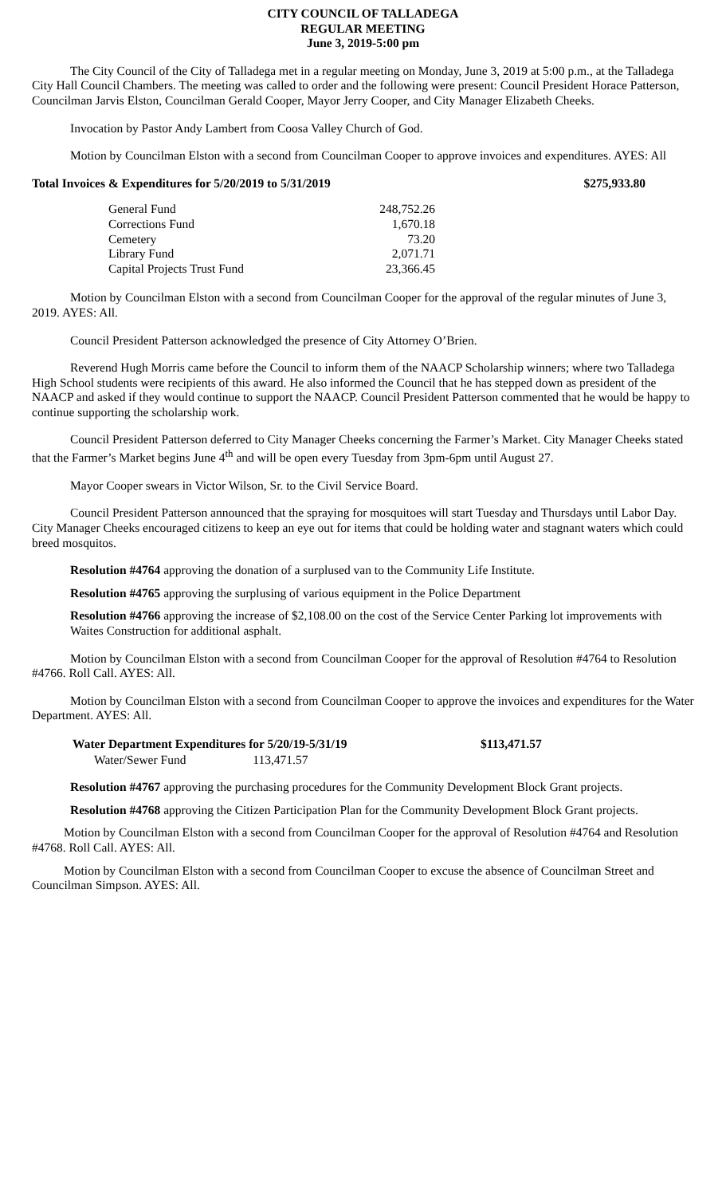CITY COUNCIL OF TALLADEGA
REGULAR MEETING
June 3, 2019-5:00 pm
The City Council of the City of Talladega met in a regular meeting on Monday, June 3, 2019 at 5:00 p.m., at the Talladega City Hall Council Chambers. The meeting was called to order and the following were present: Council President Horace Patterson, Councilman Jarvis Elston, Councilman Gerald Cooper, Mayor Jerry Cooper, and City Manager Elizabeth Cheeks.
Invocation by Pastor Andy Lambert from Coosa Valley Church of God.
Motion by Councilman Elston with a second from Councilman Cooper to approve invoices and expenditures. AYES: All
Total Invoices & Expenditures for 5/20/2019 to 5/31/2019 $275,933.80
| General Fund | 248,752.26 |
| Corrections Fund | 1,670.18 |
| Cemetery | 73.20 |
| Library Fund | 2,071.71 |
| Capital Projects Trust Fund | 23,366.45 |
Motion by Councilman Elston with a second from Councilman Cooper for the approval of the regular minutes of June 3, 2019. AYES: All.
Council President Patterson acknowledged the presence of City Attorney O’Brien.
Reverend Hugh Morris came before the Council to inform them of the NAACP Scholarship winners; where two Talladega High School students were recipients of this award. He also informed the Council that he has stepped down as president of the NAACP and asked if they would continue to support the NAACP. Council President Patterson commented that he would be happy to continue supporting the scholarship work.
Council President Patterson deferred to City Manager Cheeks concerning the Farmer’s Market. City Manager Cheeks stated that the Farmer’s Market begins June 4<sup>th</sup> and will be open every Tuesday from 3pm-6pm until August 27.
Mayor Cooper swears in Victor Wilson, Sr. to the Civil Service Board.
Council President Patterson announced that the spraying for mosquitoes will start Tuesday and Thursdays until Labor Day. City Manager Cheeks encouraged citizens to keep an eye out for items that could be holding water and stagnant waters which could breed mosquitos.
Resolution #4764 approving the donation of a surplused van to the Community Life Institute.
Resolution #4765 approving the surplusing of various equipment in the Police Department
Resolution #4766 approving the increase of $2,108.00 on the cost of the Service Center Parking lot improvements with Waites Construction for additional asphalt.
Motion by Councilman Elston with a second from Councilman Cooper for the approval of Resolution #4764 to Resolution #4766. Roll Call. AYES: All.
Motion by Councilman Elston with a second from Councilman Cooper to approve the invoices and expenditures for the Water Department. AYES: All.
| Water Department Expenditures for 5/20/19-5/31/19 | $113,471.57 |
| --- | --- |
| Water/Sewer Fund 113,471.57 | |
Resolution #4767 approving the purchasing procedures for the Community Development Block Grant projects.
Resolution #4768 approving the Citizen Participation Plan for the Community Development Block Grant projects.
Motion by Councilman Elston with a second from Councilman Cooper for the approval of Resolution #4764 and Resolution #4768. Roll Call. AYES: All.
Motion by Councilman Elston with a second from Councilman Cooper to excuse the absence of Councilman Street and Councilman Simpson. AYES: All.